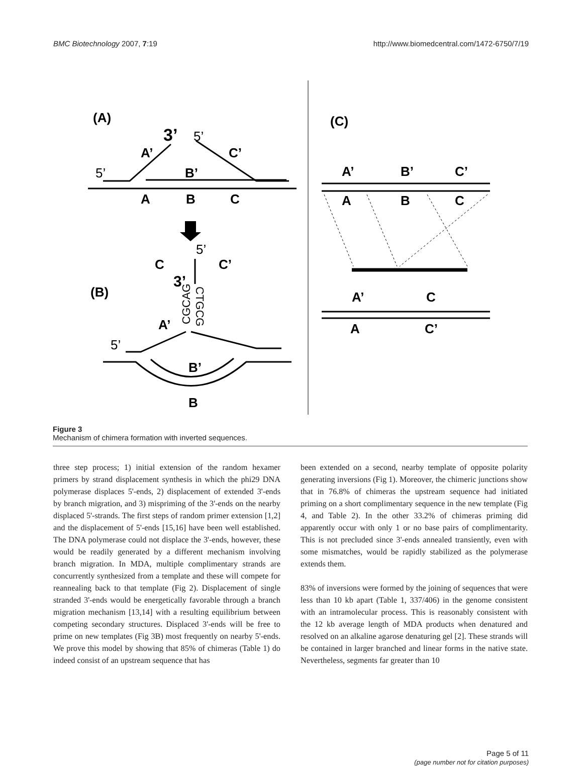BMC Biotechnology 2007, 7:19 http://www.biomedcentral.com/1472-6750/7/19
(A)
3’
5’
A’
C’
5’
B’
A
B
C
5’
C
C’
3’
(B)
A’
5’
B’
B
CGCAG
CTGCG
(C)
A’
B’
C’
A
B
C
A’
C
A
C’
Figure 3
Mechanism of chimera formation with inverted sequences.
three step process; 1) initial extension of the random hexamer primers by strand displacement synthesis in which the phi29 DNA polymerase displaces 5'-ends, 2) displacement of extended 3'-ends by branch migration, and 3) mispriming of the 3'-ends on the nearby displaced 5'-strands. The first steps of random primer extension [1,2] and the displacement of 5'-ends [15,16] have been well established. The DNA polymerase could not displace the 3'-ends, however, these would be readily generated by a different mechanism involving branch migration. In MDA, multiple complimentary strands are concurrently synthesized from a template and these will compete for reannealing back to that template (Fig 2). Displacement of single stranded 3'-ends would be energetically favorable through a branch migration mechanism [13,14] with a resulting equilibrium between competing secondary structures. Displaced 3'-ends will be free to prime on new templates (Fig 3B) most frequently on nearby 5'-ends. We prove this model by showing that 85% of chimeras (Table 1) do indeed consist of an upstream sequence that has
been extended on a second, nearby template of opposite polarity generating inversions (Fig 1). Moreover, the chimeric junctions show that in 76.8% of chimeras the upstream sequence had initiated priming on a short complimentary sequence in the new template (Fig 4, and Table 2). In the other 33.2% of chimeras priming did apparently occur with only 1 or no base pairs of complimentarity. This is not precluded since 3'-ends annealed transiently, even with some mismatches, would be rapidly stabilized as the polymerase extends them.
83% of inversions were formed by the joining of sequences that were less than 10 kb apart (Table 1, 337/406) in the genome consistent with an intramolecular process. This is reasonably consistent with the 12 kb average length of MDA products when denatured and resolved on an alkaline agarose denaturing gel [2]. These strands will be contained in larger branched and linear forms in the native state. Nevertheless, segments far greater than 10
Page 5 of 11
(page number not for citation purposes)